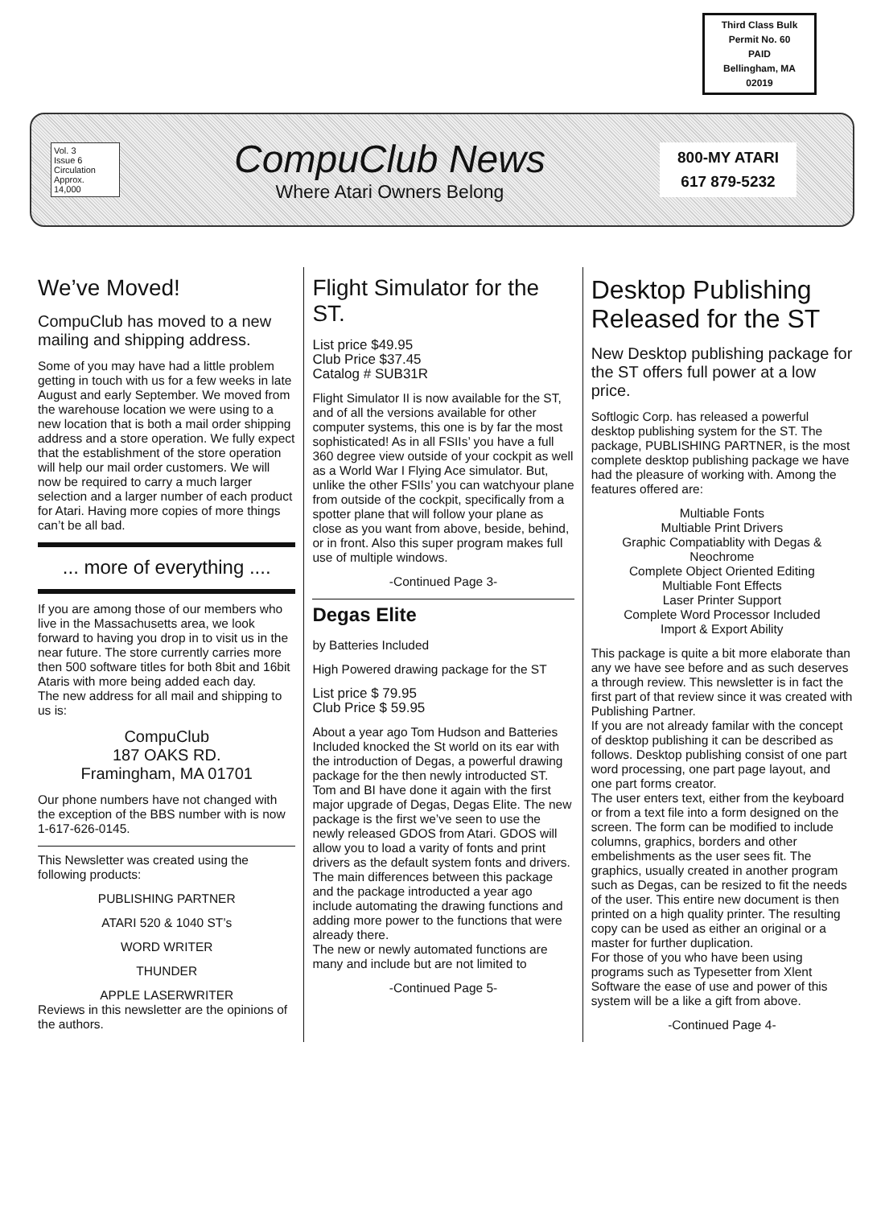Third Class Bulk
Permit No. 60
PAID
Bellingham, MA
02019
Vol. 3
Issue 6
Circulation
Approx.
14,000
CompuClub News
Where Atari Owners Belong
800-MY ATARI
617 879-5232
We’ve Moved!
CompuClub has moved to a new mailing and shipping address.
Some of you may have had a little problem getting in touch with us for a few weeks in late August and early September. We moved from the warehouse location we were using to a new location that is both a mail order shipping address and a store operation. We fully expect that the establishment of the store operation will help our mail order customers. We will now be required to carry a much larger selection and a larger number of each product for Atari. Having more copies of more things can’t be all bad.
... more of everything ....
If you are among those of our members who live in the Massachusetts area, we look forward to having you drop in to visit us in the near future. The store currently carries more then 500 software titles for both 8bit and 16bit Ataris with more being added each day.
The new address for all mail and shipping to us is:
CompuClub
187 OAKS RD.
Framingham, MA 01701
Our phone numbers have not changed with the exception of the BBS number with is now 1-617-626-0145.
This Newsletter was created using the following products:
PUBLISHING PARTNER
ATARI 520 & 1040 ST’s
WORD WRITER
THUNDER
APPLE LASERWRITER
Reviews in this newsletter are the opinions of the authors.
Flight Simulator for the ST.
List price $49.95
Club Price $37.45
Catalog # SUB31R
Flight Simulator II is now available for the ST, and of all the versions available for other computer systems, this one is by far the most sophisticated! As in all FSIIs’ you have a full 360 degree view outside of your cockpit as well as a World War I Flying Ace simulator. But, unlike the other FSIIs’ you can watchyour plane from outside of the cockpit, specifically from a spotter plane that will follow your plane as close as you want from above, beside, behind, or in front. Also this super program makes full use of multiple windows.
-Continued Page 3-
Degas Elite
by Batteries Included
High Powered drawing package for the ST
List price $ 79.95
Club Price $ 59.95
About a year ago Tom Hudson and Batteries Included knocked the St world on its ear with the introduction of Degas, a powerful drawing package for the then newly introducted ST.
Tom and BI have done it again with the first major upgrade of Degas, Degas Elite. The new package is the first we’ve seen to use the newly released GDOS from Atari. GDOS will allow you to load a varity of fonts and print drivers as the default system fonts and drivers.
The main differences between this package and the package introducted a year ago include automating the drawing functions and adding more power to the functions that were already there.
The new or newly automated functions are many and include but are not limited to
-Continued Page 5-
Desktop Publishing Released for the ST
New Desktop publishing package for the ST offers full power at a low price.
Softlogic Corp. has released a powerful desktop publishing system for the ST. The package, PUBLISHING PARTNER, is the most complete desktop publishing package we have had the pleasure of working with. Among the features offered are:
Multiable Fonts
Multiable Print Drivers
Graphic Compatiablity with Degas & Neochrome
Complete Object Oriented Editing
Multiable Font Effects
Laser Printer Support
Complete Word Processor Included
Import & Export Ability
This package is quite a bit more elaborate than any we have see before and as such deserves a through review. This newsletter is in fact the first part of that review since it was created with Publishing Partner.
If you are not already familar with the concept of desktop publishing it can be described as follows. Desktop publishing consist of one part word processing, one part page layout, and one part forms creator.
The user enters text, either from the keyboard or from a text file into a form designed on the screen. The form can be modified to include columns, graphics, borders and other embelishments as the user sees fit. The graphics, usually created in another program such as Degas, can be resized to fit the needs of the user. This entire new document is then printed on a high quality printer. The resulting copy can be used as either an original or a master for further duplication.
For those of you who have been using programs such as Typesetter from Xlent Software the ease of use and power of this system will be a like a gift from above.
-Continued Page 4-